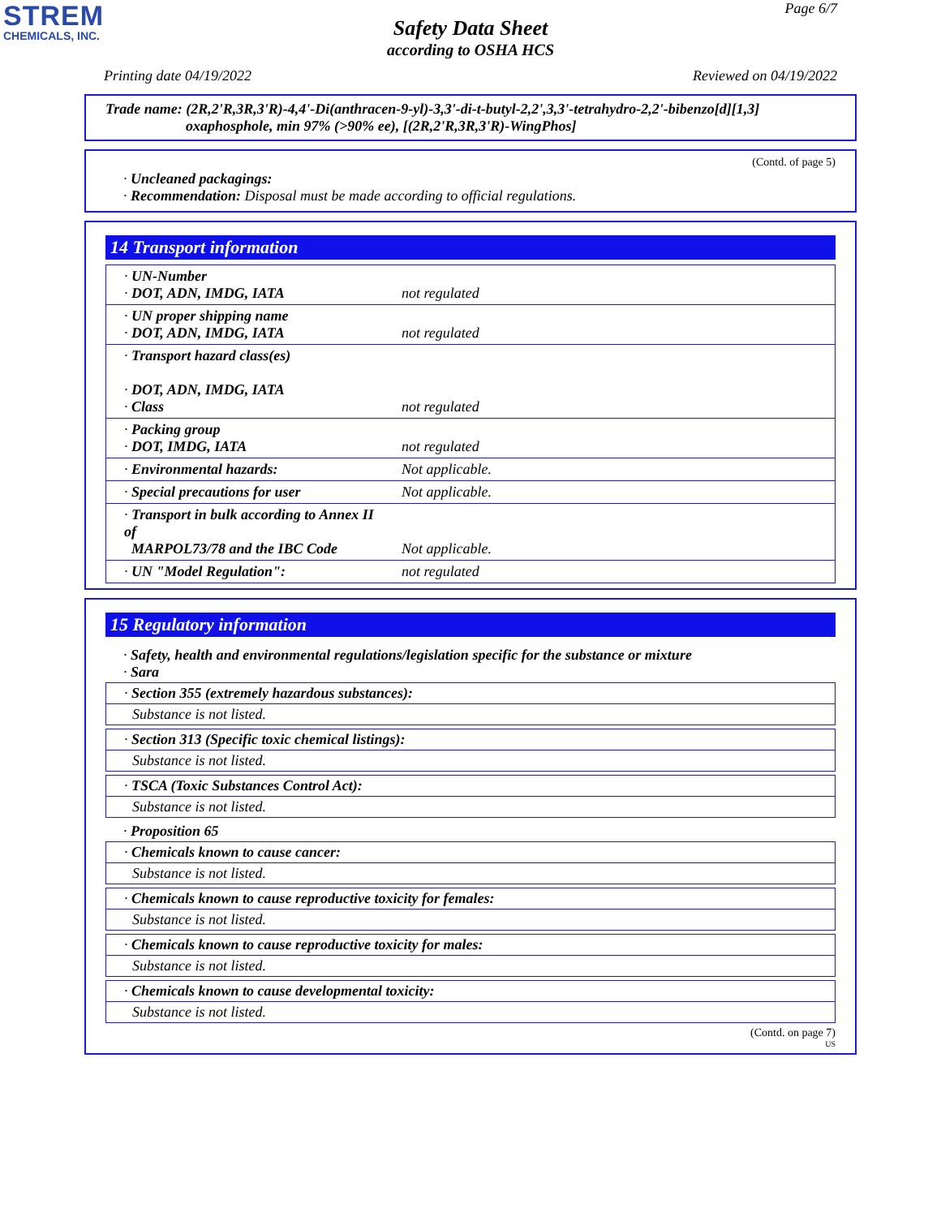STREM
CHEMICALS, INC.
Page 6/7
Safety Data Sheet
according to OSHA HCS
Printing date 04/19/2022 Reviewed on 04/19/2022
Trade name: (2R,2'R,3R,3'R)-4,4'-Di(anthracen-9-yl)-3,3'-di-t-butyl-2,2',3,3'-tetrahydro-2,2'-bibenzo[d][1,3]
oxaphosphole, min 97% (>90% ee), [(2R,2'R,3R,3'R)-WingPhos]
(Contd. of page 5)
· Uncleaned packagings:
· Recommendation: Disposal must be made according to official regulations.
14 Transport information
| · UN-Number · DOT, ADN, IMDG, IATA | not regulated |
| · UN proper shipping name · DOT, ADN, IMDG, IATA | not regulated |
| · Transport hazard class(es) · DOT, ADN, IMDG, IATA · Class | not regulated |
| · Packing group · DOT, IMDG, IATA | not regulated |
| · Environmental hazards: | Not applicable. |
| · Special precautions for user | Not applicable. |
| · Transport in bulk according to Annex II of MARPOL73/78 and the IBC Code | Not applicable. |
| · UN "Model Regulation": | not regulated |
15 Regulatory information
· Safety, health and environmental regulations/legislation specific for the substance or mixture
· Sara
· Section 355 (extremely hazardous substances):
Substance is not listed.
· Section 313 (Specific toxic chemical listings):
Substance is not listed.
· TSCA (Toxic Substances Control Act):
Substance is not listed.
· Proposition 65
· Chemicals known to cause cancer:
Substance is not listed.
· Chemicals known to cause reproductive toxicity for females:
Substance is not listed.
· Chemicals known to cause reproductive toxicity for males:
Substance is not listed.
· Chemicals known to cause developmental toxicity:
Substance is not listed.
(Contd. on page 7)
US